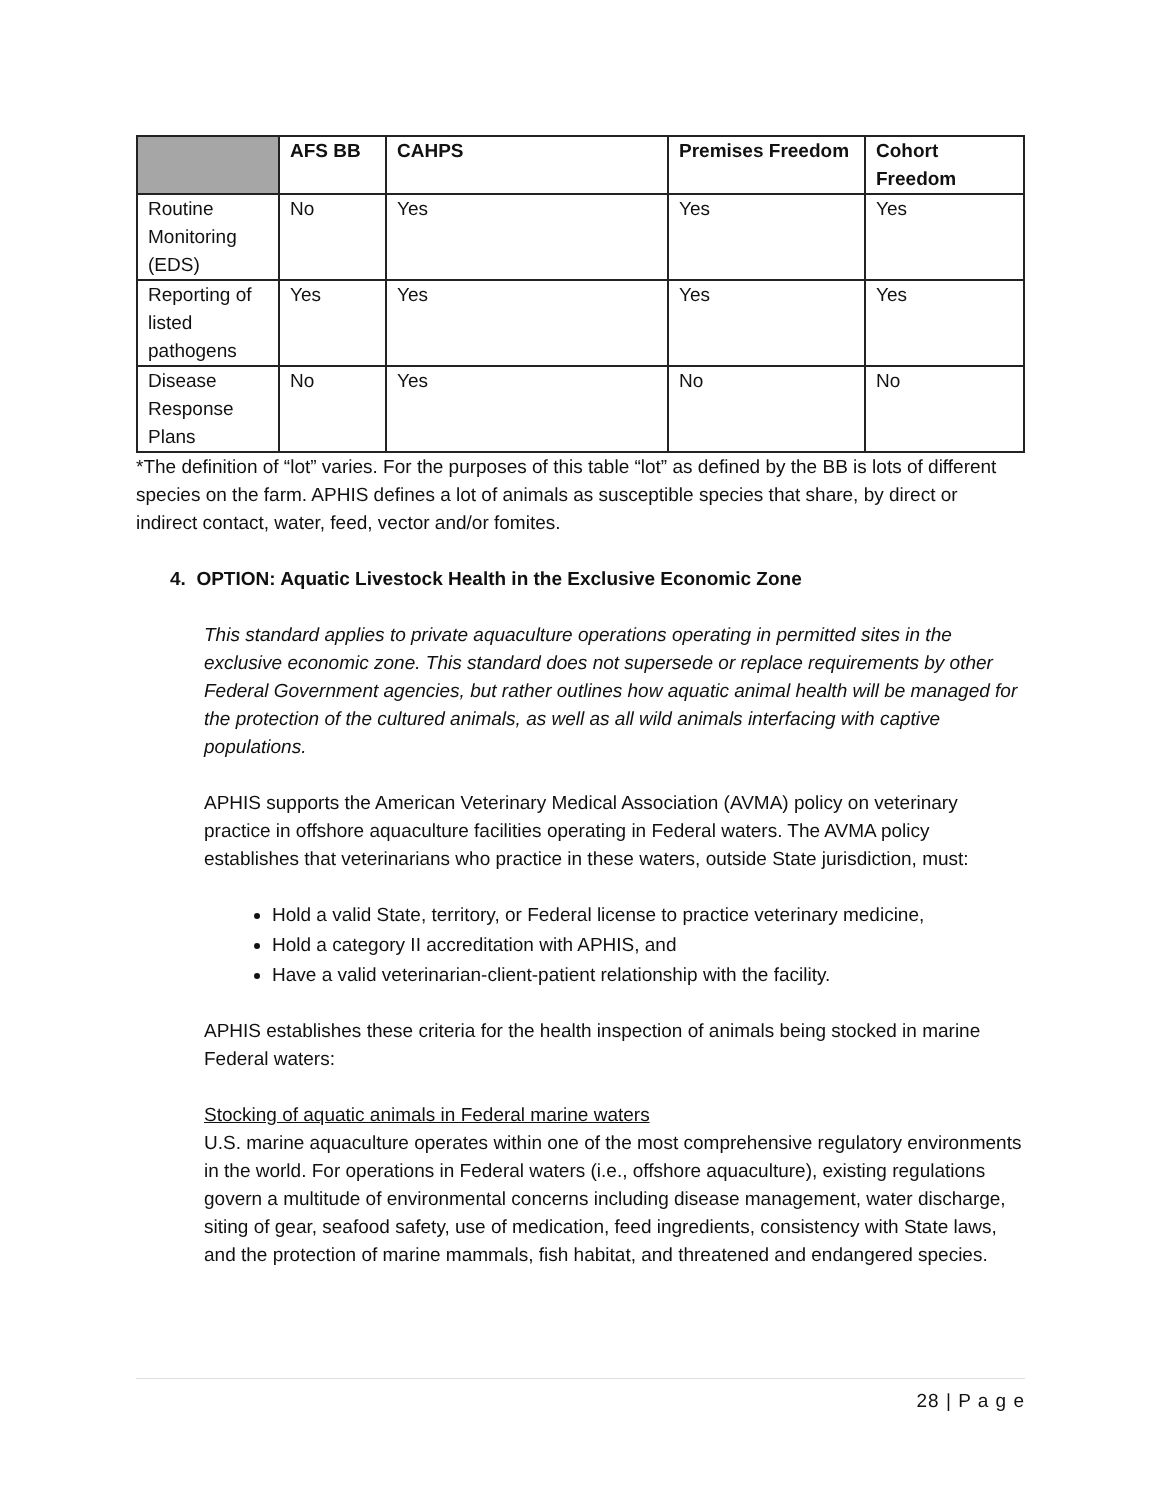| | AFS BB | CAHPS | Premises Freedom | Cohort Freedom |
| --- | --- | --- | --- | --- |
| Routine Monitoring (EDS) | No | Yes | Yes | Yes |
| Reporting of listed pathogens | Yes | Yes | Yes | Yes |
| Disease Response Plans | No | Yes | No | No |
*The definition of “lot” varies. For the purposes of this table “lot” as defined by the BB is lots of different species on the farm. APHIS defines a lot of animals as susceptible species that share, by direct or indirect contact, water, feed, vector and/or fomites.
4. OPTION: Aquatic Livestock Health in the Exclusive Economic Zone
This standard applies to private aquaculture operations operating in permitted sites in the exclusive economic zone. This standard does not supersede or replace requirements by other Federal Government agencies, but rather outlines how aquatic animal health will be managed for the protection of the cultured animals, as well as all wild animals interfacing with captive populations.
APHIS supports the American Veterinary Medical Association (AVMA) policy on veterinary practice in offshore aquaculture facilities operating in Federal waters. The AVMA policy establishes that veterinarians who practice in these waters, outside State jurisdiction, must:
Hold a valid State, territory, or Federal license to practice veterinary medicine,
Hold a category II accreditation with APHIS, and
Have a valid veterinarian-client-patient relationship with the facility.
APHIS establishes these criteria for the health inspection of animals being stocked in marine Federal waters:
Stocking of aquatic animals in Federal marine waters
U.S. marine aquaculture operates within one of the most comprehensive regulatory environments in the world. For operations in Federal waters (i.e., offshore aquaculture), existing regulations govern a multitude of environmental concerns including disease management, water discharge, siting of gear, seafood safety, use of medication, feed ingredients, consistency with State laws, and the protection of marine mammals, fish habitat, and threatened and endangered species.
28 | P a g e